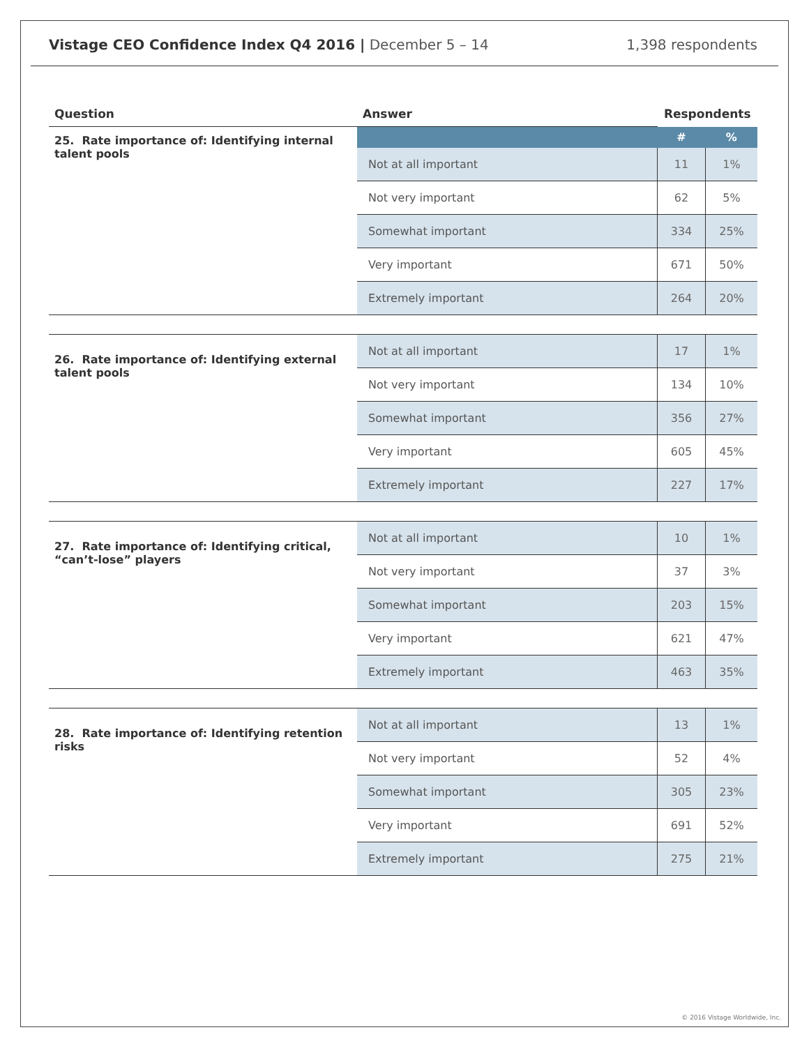Vistage CEO Confidence Index Q4 2016 | December 5 – 14
1,398 respondents
| Question | Answer | Respondents | |
| --- | --- | --- | --- |
| 25. Rate importance of: Identifying internal talent pools | | # | % |
| | Not at all important | 11 | 1% |
| | Not very important | 62 | 5% |
| | Somewhat important | 334 | 25% |
| | Very important | 671 | 50% |
| | Extremely important | 264 | 20% |
| 26. Rate importance of: Identifying external talent pools | Not at all important | 17 | 1% |
| | Not very important | 134 | 10% |
| | Somewhat important | 356 | 27% |
| | Very important | 605 | 45% |
| | Extremely important | 227 | 17% |
| 27. Rate importance of: Identifying critical, “can’t-lose” players | Not at all important | 10 | 1% |
| | Not very important | 37 | 3% |
| | Somewhat important | 203 | 15% |
| | Very important | 621 | 47% |
| | Extremely important | 463 | 35% |
| 28. Rate importance of: Identifying retention risks | Not at all important | 13 | 1% |
| | Not very important | 52 | 4% |
| | Somewhat important | 305 | 23% |
| | Very important | 691 | 52% |
| | Extremely important | 275 | 21% |
© 2016 Vistage Worldwide, Inc.